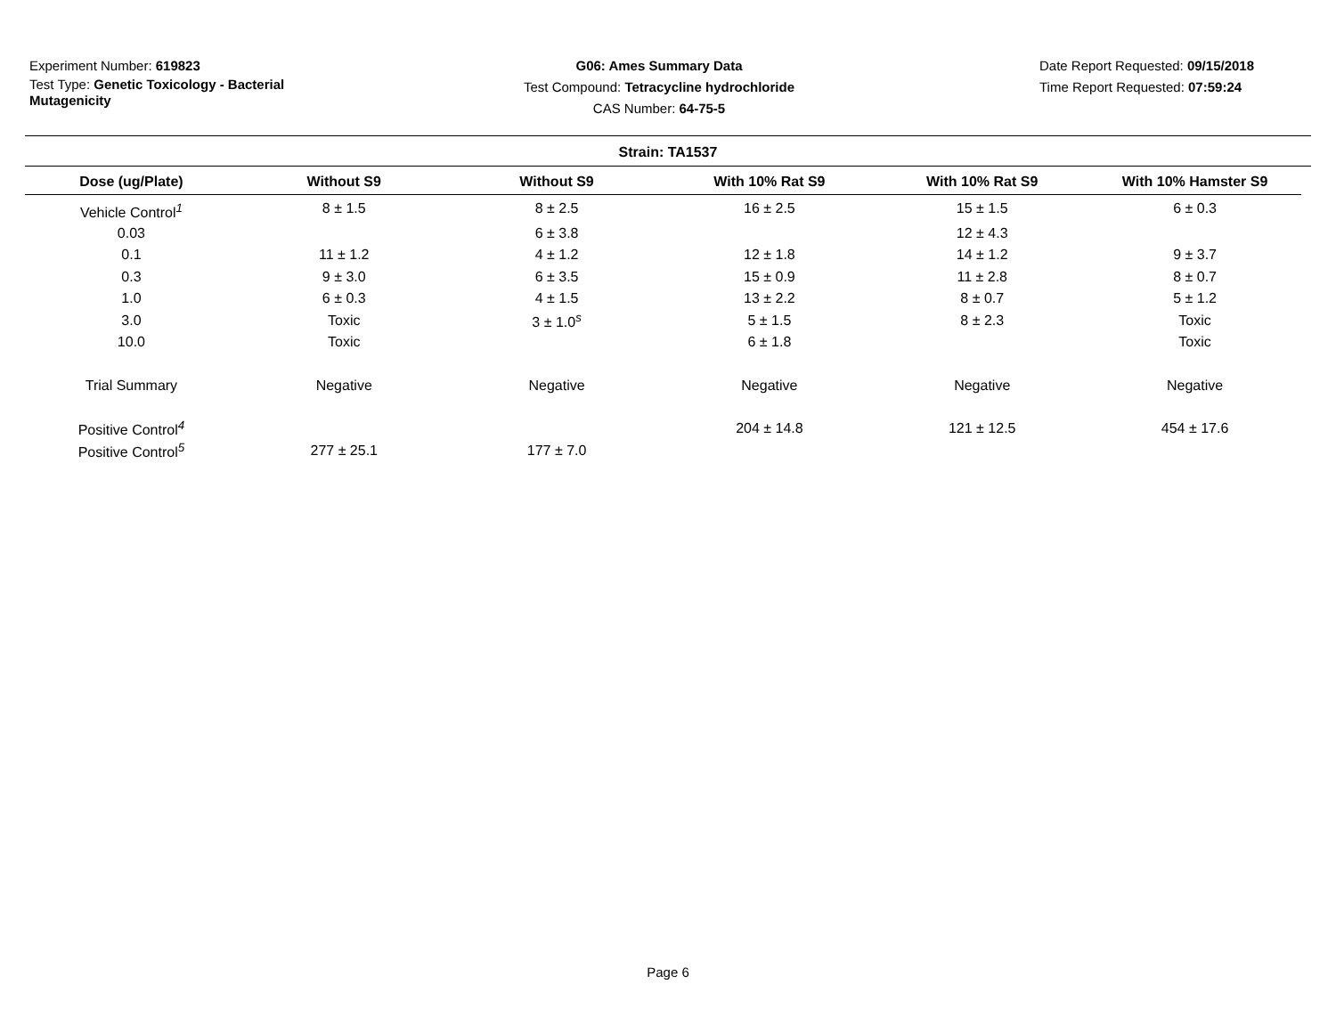Experiment Number: 619823
Test Type: Genetic Toxicology - Bacterial Mutagenicity
G06: Ames Summary Data
Test Compound: Tetracycline hydrochloride
CAS Number: 64-75-5
Date Report Requested: 09/15/2018
Time Report Requested: 07:59:24
Strain: TA1537
| Dose (ug/Plate) | Without S9 | Without S9 | With 10% Rat S9 | With 10% Rat S9 | With 10% Hamster S9 |
| --- | --- | --- | --- | --- | --- |
| Vehicle Control<sup>1</sup> | 8 ± 1.5 | 8 ± 2.5 | 16 ± 2.5 | 15 ± 1.5 | 6 ± 0.3 |
| 0.03 | | 6 ± 3.8 | | 12 ± 4.3 | |
| 0.1 | 11 ± 1.2 | 4 ± 1.2 | 12 ± 1.8 | 14 ± 1.2 | 9 ± 3.7 |
| 0.3 | 9 ± 3.0 | 6 ± 3.5 | 15 ± 0.9 | 11 ± 2.8 | 8 ± 0.7 |
| 1.0 | 6 ± 0.3 | 4 ± 1.5 | 13 ± 2.2 | 8 ± 0.7 | 5 ± 1.2 |
| 3.0 | Toxic | 3 ± 1.0<sup>s</sup> | 5 ± 1.5 | 8 ± 2.3 | Toxic |
| 10.0 | Toxic | | 6 ± 1.8 | | Toxic |
| Trial Summary | Negative | Negative | Negative | Negative | Negative |
| Positive Control<sup>4</sup> | | | 204 ± 14.8 | 121 ± 12.5 | 454 ± 17.6 |
| Positive Control<sup>5</sup> | 277 ± 25.1 | 177 ± 7.0 | | | |
Page 6